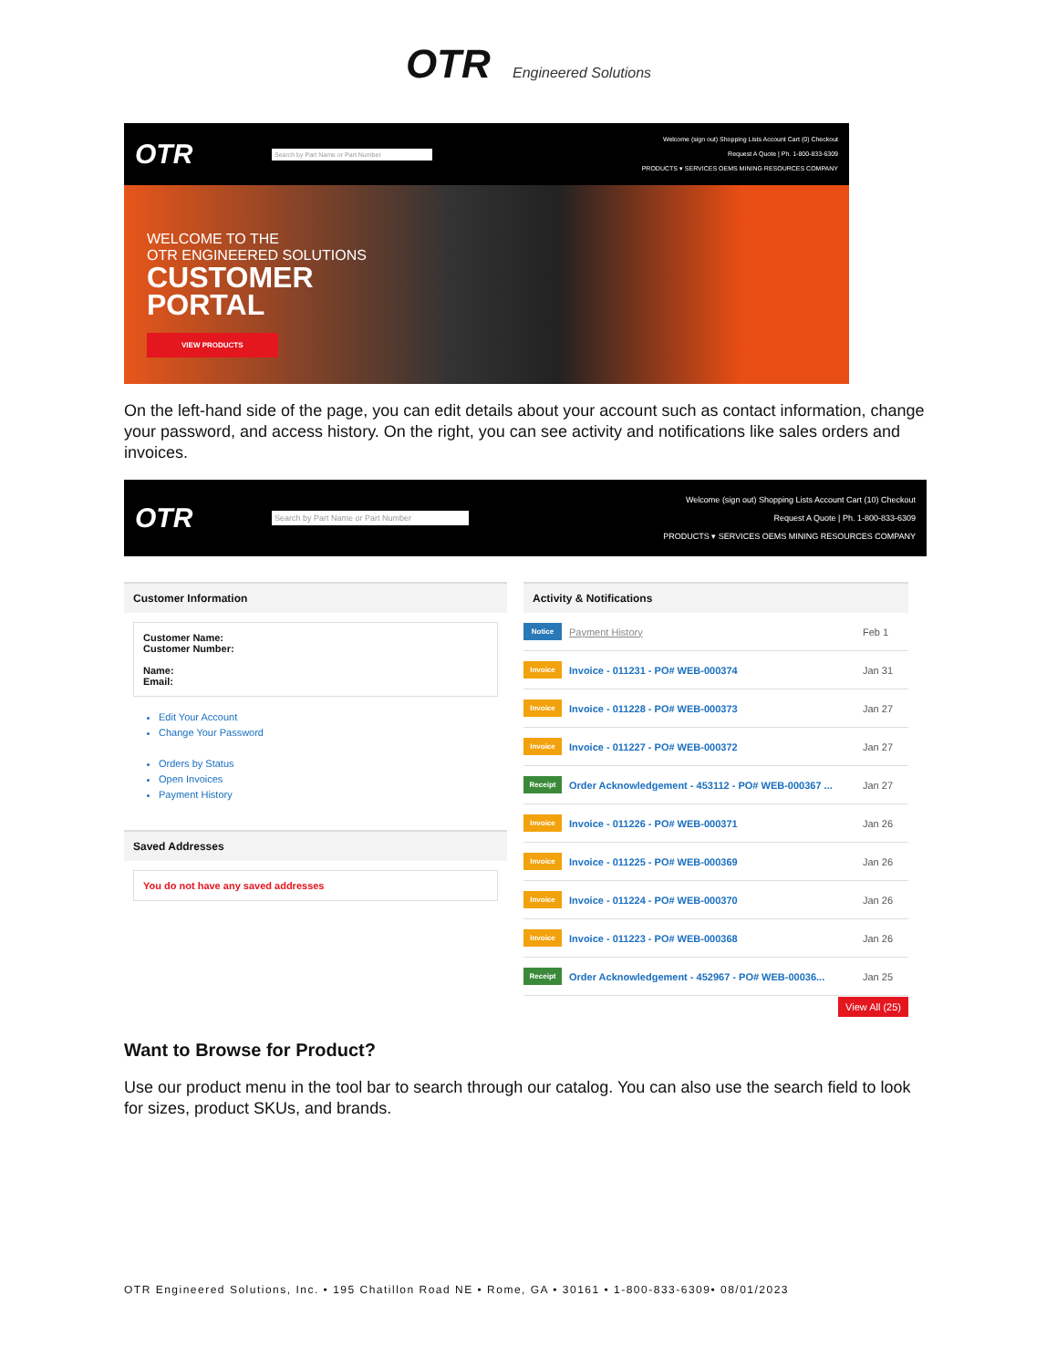OTR Engineered Solutions
OTR
Search by Part Name or Part Number
Welcome (sign out) Shopping Lists Account Cart (0) Checkout
Request A Quote | Ph. 1-800-833-6309
PRODUCTS ▾ SERVICES OEMS MINING RESOURCES COMPANY
WELCOME TO THE
OTR ENGINEERED SOLUTIONS
CUSTOMER
PORTAL
VIEW PRODUCTS
On the left-hand side of the page, you can edit details about your account such as contact information, change your password, and access history. On the right, you can see activity and notifications like sales orders and invoices.
OTR
Search by Part Name or Part Number
Welcome (sign out) Shopping Lists Account Cart (10) Checkout
Request A Quote | Ph. 1-800-833-6309
PRODUCTS ▾ SERVICES OEMS MINING RESOURCES COMPANY
Customer Information
Customer Name:
Customer Number:
Name:
Email:
Edit Your Account
Change Your Password
Orders by Status
Open Invoices
Payment History
Saved Addresses
You do not have any saved addresses
Activity & Notifications
Notice Payment History Feb 1
Invoice Invoice - 011231 - PO# WEB-000374 Jan 31
Invoice Invoice - 011228 - PO# WEB-000373 Jan 27
Invoice Invoice - 011227 - PO# WEB-000372 Jan 27
Receipt Order Acknowledgement - 453112 - PO# WEB-000367 ... Jan 27
Invoice Invoice - 011226 - PO# WEB-000371 Jan 26
Invoice Invoice - 011225 - PO# WEB-000369 Jan 26
Invoice Invoice - 011224 - PO# WEB-000370 Jan 26
Invoice Invoice - 011223 - PO# WEB-000368 Jan 26
Receipt Order Acknowledgement - 452967 - PO# WEB-00036... Jan 25
View All (25)
Want to Browse for Product?
Use our product menu in the tool bar to search through our catalog. You can also use the search field to look for sizes, product SKUs, and brands.
OTR Engineered Solutions, Inc. • 195 Chatillon Road NE • Rome, GA • 30161 • 1-800-833-6309• 08/01/2023